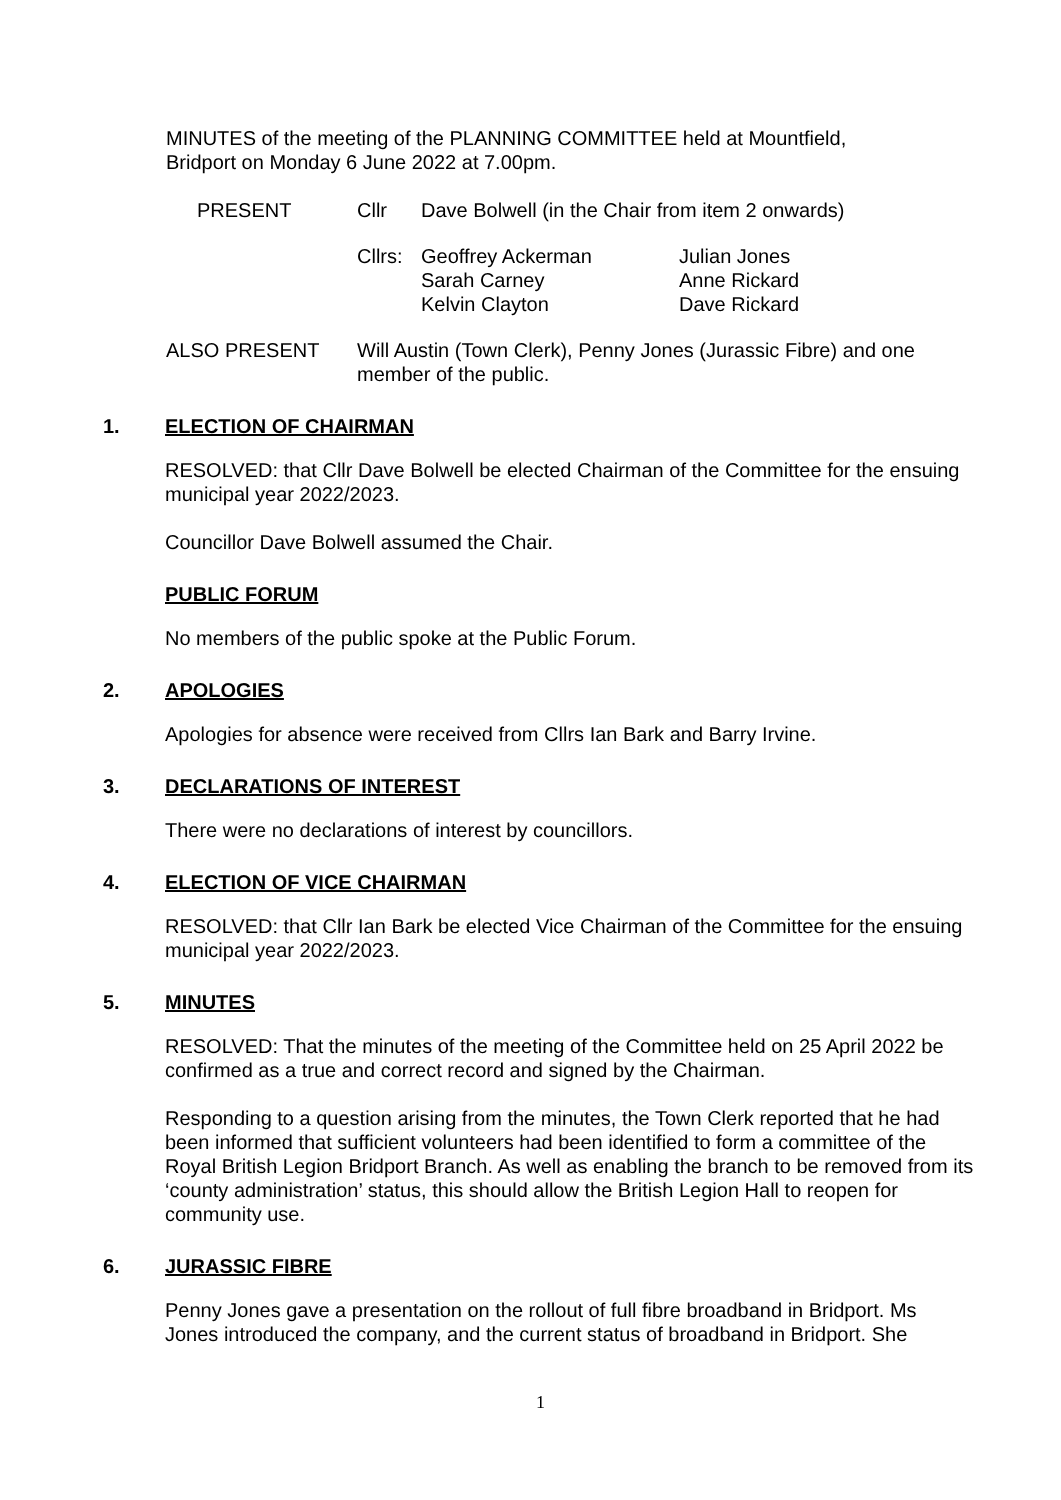MINUTES of the meeting of the PLANNING COMMITTEE held at Mountfield,
Bridport on Monday 6 June 2022 at 7.00pm.
PRESENT Cllr Dave Bolwell (in the Chair from item 2 onwards)
Cllrs: Geoffrey Ackerman
Sarah Carney
Kelvin Clayton Julian Jones
Anne Rickard
Dave Rickard
ALSO PRESENT Will Austin (Town Clerk), Penny Jones (Jurassic Fibre) and one member of the public.
1. ELECTION OF CHAIRMAN
RESOLVED: that Cllr Dave Bolwell be elected Chairman of the Committee for the ensuing municipal year 2022/2023.
Councillor Dave Bolwell assumed the Chair.
PUBLIC FORUM
No members of the public spoke at the Public Forum.
2. APOLOGIES
Apologies for absence were received from Cllrs Ian Bark and Barry Irvine.
3. DECLARATIONS OF INTEREST
There were no declarations of interest by councillors.
4. ELECTION OF VICE CHAIRMAN
RESOLVED: that Cllr Ian Bark be elected Vice Chairman of the Committee for the ensuing municipal year 2022/2023.
5. MINUTES
RESOLVED: That the minutes of the meeting of the Committee held on 25 April 2022 be confirmed as a true and correct record and signed by the Chairman.
Responding to a question arising from the minutes, the Town Clerk reported that he had been informed that sufficient volunteers had been identified to form a committee of the Royal British Legion Bridport Branch. As well as enabling the branch to be removed from its ‘county administration’ status, this should allow the British Legion Hall to reopen for community use.
6. JURASSIC FIBRE
Penny Jones gave a presentation on the rollout of full fibre broadband in Bridport. Ms Jones introduced the company, and the current status of broadband in Bridport. She
1